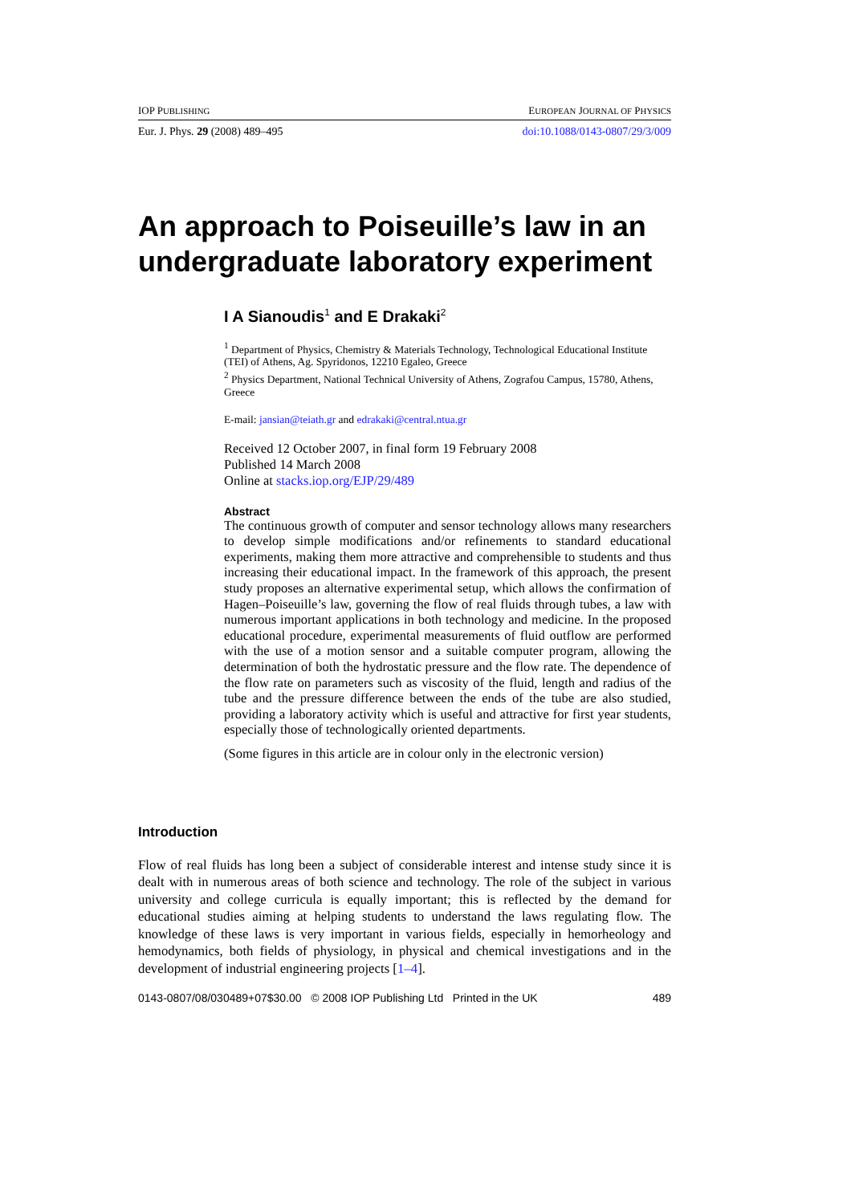IOP PUBLISHING EUROPEAN JOURNAL OF PHYSICS
Eur. J. Phys. 29 (2008) 489–495 doi:10.1088/0143-0807/29/3/009
An approach to Poiseuille’s law in an undergraduate laboratory experiment
I A Sianoudis<sup>1</sup> and E Drakaki<sup>2</sup>
<sup>1</sup> Department of Physics, Chemistry & Materials Technology, Technological Educational Institute (TEI) of Athens, Ag. Spyridonos, 12210 Egaleo, Greece
<sup>2</sup> Physics Department, National Technical University of Athens, Zografou Campus, 15780, Athens, Greece
E-mail: jansian@teiath.gr and edrakaki@central.ntua.gr
Received 12 October 2007, in final form 19 February 2008
Published 14 March 2008
Online at stacks.iop.org/EJP/29/489
Abstract
The continuous growth of computer and sensor technology allows many researchers to develop simple modifications and/or refinements to standard educational experiments, making them more attractive and comprehensible to students and thus increasing their educational impact. In the framework of this approach, the present study proposes an alternative experimental setup, which allows the confirmation of Hagen–Poiseuille’s law, governing the flow of real fluids through tubes, a law with numerous important applications in both technology and medicine. In the proposed educational procedure, experimental measurements of fluid outflow are performed with the use of a motion sensor and a suitable computer program, allowing the determination of both the hydrostatic pressure and the flow rate. The dependence of the flow rate on parameters such as viscosity of the fluid, length and radius of the tube and the pressure difference between the ends of the tube are also studied, providing a laboratory activity which is useful and attractive for first year students, especially those of technologically oriented departments.
(Some figures in this article are in colour only in the electronic version)
Introduction
Flow of real fluids has long been a subject of considerable interest and intense study since it is dealt with in numerous areas of both science and technology. The role of the subject in various university and college curricula is equally important; this is reflected by the demand for educational studies aiming at helping students to understand the laws regulating flow. The knowledge of these laws is very important in various fields, especially in hemorheology and hemodynamics, both fields of physiology, in physical and chemical investigations and in the development of industrial engineering projects [1–4].
0143-0807/08/030489+07$30.00 © 2008 IOP Publishing Ltd Printed in the UK 489